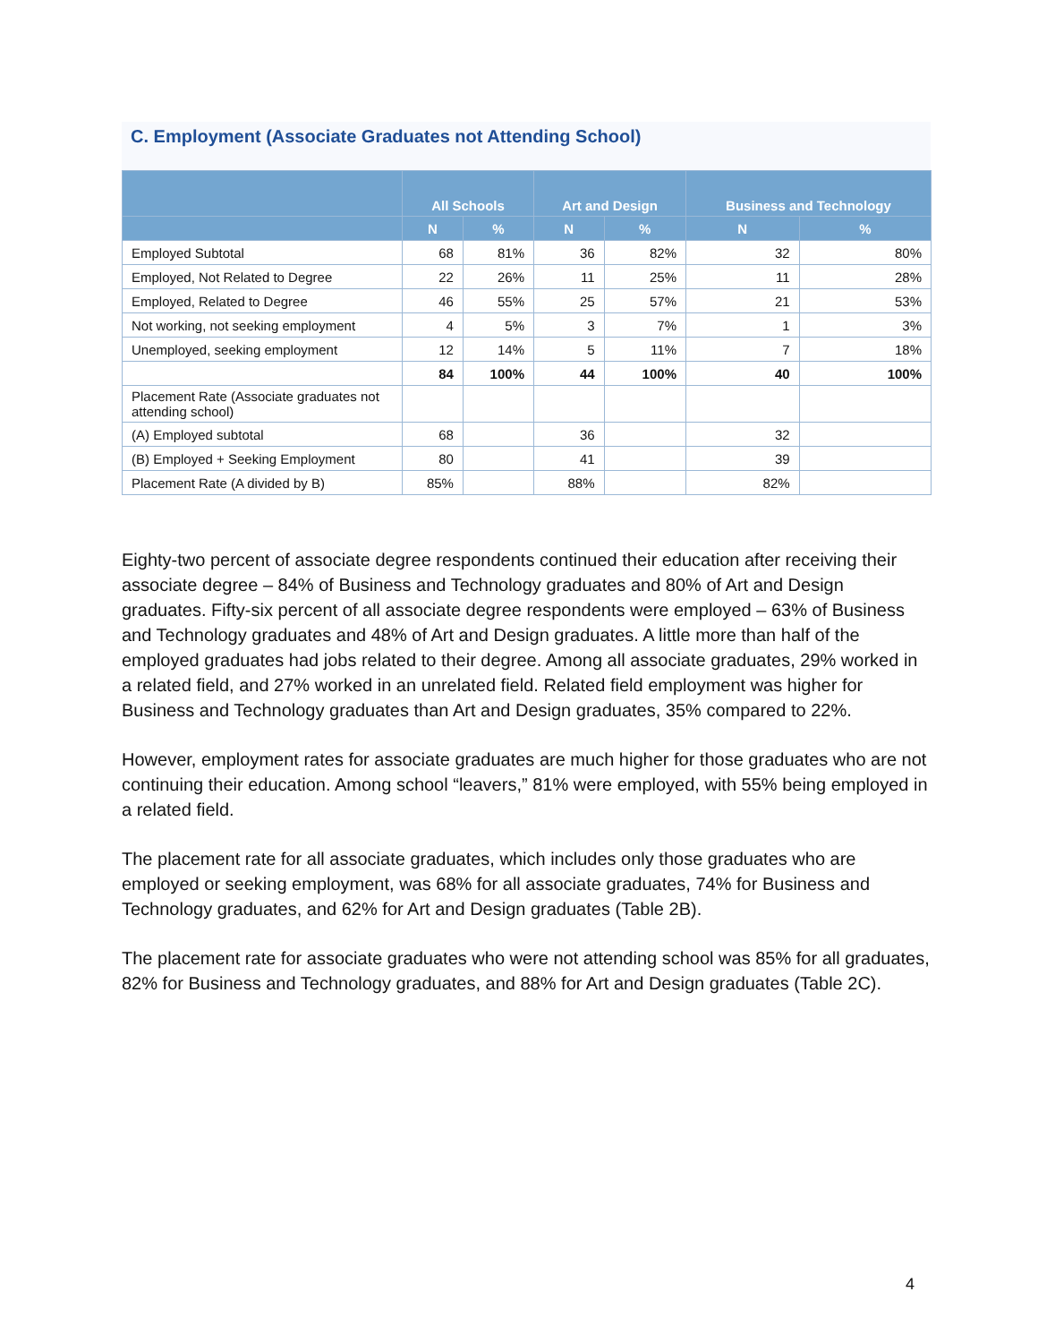C. Employment (Associate Graduates not Attending School)
| | All Schools | | Art and Design | | Business and Technology | |
| --- | --- | --- | --- | --- | --- | --- |
| | N | % | N | % | N | % |
| Employed Subtotal | 68 | 81% | 36 | 82% | 32 | 80% |
| Employed, Not Related to Degree | 22 | 26% | 11 | 25% | 11 | 28% |
| Employed, Related to Degree | 46 | 55% | 25 | 57% | 21 | 53% |
| Not working, not seeking employment | 4 | 5% | 3 | 7% | 1 | 3% |
| Unemployed, seeking employment | 12 | 14% | 5 | 11% | 7 | 18% |
| | 84 | 100% | 44 | 100% | 40 | 100% |
| Placement Rate (Associate graduates not attending school) | | | | | | |
| (A) Employed subtotal | 68 | | 36 | | 32 | |
| (B) Employed + Seeking Employment | 80 | | 41 | | 39 | |
| Placement Rate (A divided by B) | 85% | | 88% | | 82% | |
Eighty-two percent of associate degree respondents continued their education after receiving their associate degree – 84% of Business and Technology graduates and 80% of Art and Design graduates. Fifty-six percent of all associate degree respondents were employed – 63% of Business and Technology graduates and 48% of Art and Design graduates. A little more than half of the employed graduates had jobs related to their degree. Among all associate graduates, 29% worked in a related field, and 27% worked in an unrelated field. Related field employment was higher for Business and Technology graduates than Art and Design graduates, 35% compared to 22%.
However, employment rates for associate graduates are much higher for those graduates who are not continuing their education. Among school “leavers,” 81% were employed, with 55% being employed in a related field.
The placement rate for all associate graduates, which includes only those graduates who are employed or seeking employment, was 68% for all associate graduates, 74% for Business and Technology graduates, and 62% for Art and Design graduates (Table 2B).
The placement rate for associate graduates who were not attending school was 85% for all graduates, 82% for Business and Technology graduates, and 88% for Art and Design graduates (Table 2C).
4